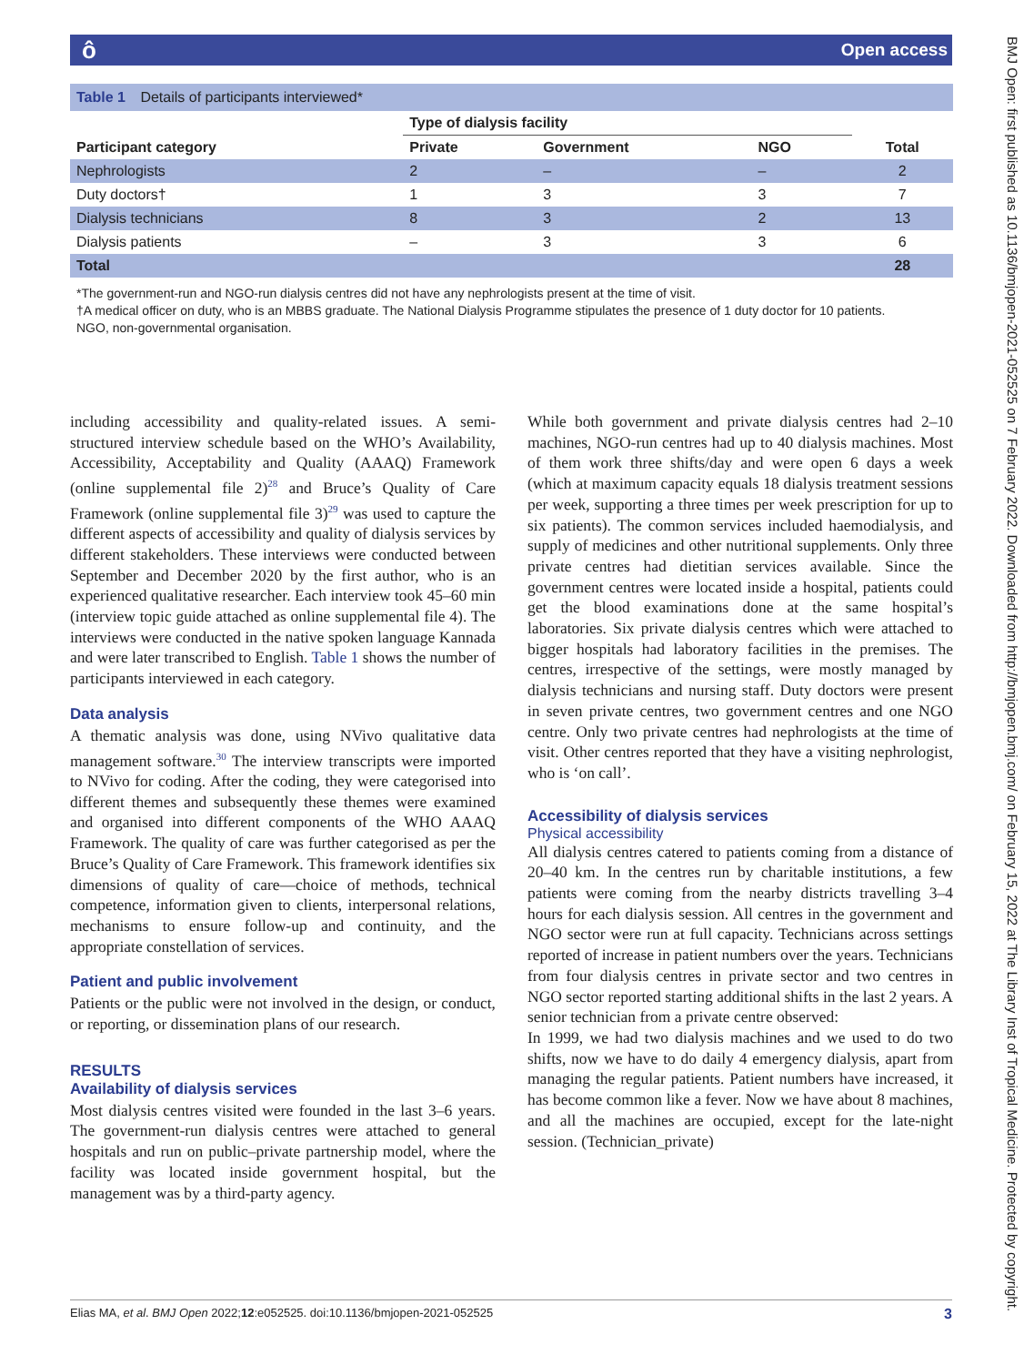ô Open access
Table 1 Details of participants interviewed*
| | Type of dialysis facility | | | |
| --- | --- | --- | --- | --- |
| Participant category | Private | Government | NGO | Total |
| Nephrologists | 2 | – | – | 2 |
| Duty doctors† | 1 | 3 | 3 | 7 |
| Dialysis technicians | 8 | 3 | 2 | 13 |
| Dialysis patients | – | 3 | 3 | 6 |
| Total | | | | 28 |
*The government-run and NGO-run dialysis centres did not have any nephrologists present at the time of visit.
†A medical officer on duty, who is an MBBS graduate. The National Dialysis Programme stipulates the presence of 1 duty doctor for 10 patients.
NGO, non-governmental organisation.
including accessibility and quality-related issues. A semi-structured interview schedule based on the WHO’s Availability, Accessibility, Acceptability and Quality (AAAQ) Framework (online supplemental file 2)<sup>28</sup> and Bruce’s Quality of Care Framework (online supplemental file 3)<sup>29</sup> was used to capture the different aspects of accessibility and quality of dialysis services by different stakeholders. These interviews were conducted between September and December 2020 by the first author, who is an experienced qualitative researcher. Each interview took 45–60 min (interview topic guide attached as online supplemental file 4). The interviews were conducted in the native spoken language Kannada and were later transcribed to English. Table 1 shows the number of participants interviewed in each category.
Data analysis
A thematic analysis was done, using NVivo qualitative data management software.<sup>30</sup> The interview transcripts were imported to NVivo for coding. After the coding, they were categorised into different themes and subsequently these themes were examined and organised into different components of the WHO AAAQ Framework. The quality of care was further categorised as per the Bruce’s Quality of Care Framework. This framework identifies six dimensions of quality of care—choice of methods, technical competence, information given to clients, interpersonal relations, mechanisms to ensure follow-up and continuity, and the appropriate constellation of services.
Patient and public involvement
Patients or the public were not involved in the design, or conduct, or reporting, or dissemination plans of our research.
RESULTS
Availability of dialysis services
Most dialysis centres visited were founded in the last 3–6 years. The government-run dialysis centres were attached to general hospitals and run on public–private partnership model, where the facility was located inside government hospital, but the management was by a third-party agency.
While both government and private dialysis centres had 2–10 machines, NGO-run centres had up to 40 dialysis machines. Most of them work three shifts/day and were open 6 days a week (which at maximum capacity equals 18 dialysis treatment sessions per week, supporting a three times per week prescription for up to six patients). The common services included haemodialysis, and supply of medicines and other nutritional supplements. Only three private centres had dietitian services available. Since the government centres were located inside a hospital, patients could get the blood examinations done at the same hospital’s laboratories. Six private dialysis centres which were attached to bigger hospitals had laboratory facilities in the premises. The centres, irrespective of the settings, were mostly managed by dialysis technicians and nursing staff. Duty doctors were present in seven private centres, two government centres and one NGO centre. Only two private centres had nephrologists at the time of visit. Other centres reported that they have a visiting nephrologist, who is ‘on call’.
Accessibility of dialysis services
Physical accessibility
All dialysis centres catered to patients coming from a distance of 20–40 km. In the centres run by charitable institutions, a few patients were coming from the nearby districts travelling 3–4 hours for each dialysis session. All centres in the government and NGO sector were run at full capacity. Technicians across settings reported of increase in patient numbers over the years. Technicians from four dialysis centres in private sector and two centres in NGO sector reported starting additional shifts in the last 2 years. A senior technician from a private centre observed:
In 1999, we had two dialysis machines and we used to do two shifts, now we have to do daily 4 emergency dialysis, apart from managing the regular patients. Patient numbers have increased, it has become common like a fever. Now we have about 8 machines, and all the machines are occupied, except for the late-night session. (Technician_private)
BMJ Open: first published as 10.1136/bmjopen-2021-052525 on 7 February 2022. Downloaded from http://bmjopen.bmj.com/ on February 15, 2022 at The Library Inst of Tropical Medicine. Protected by copyright.
Elias MA, et al. BMJ Open 2022;12:e052525. doi:10.1136/bmjopen-2021-052525 3